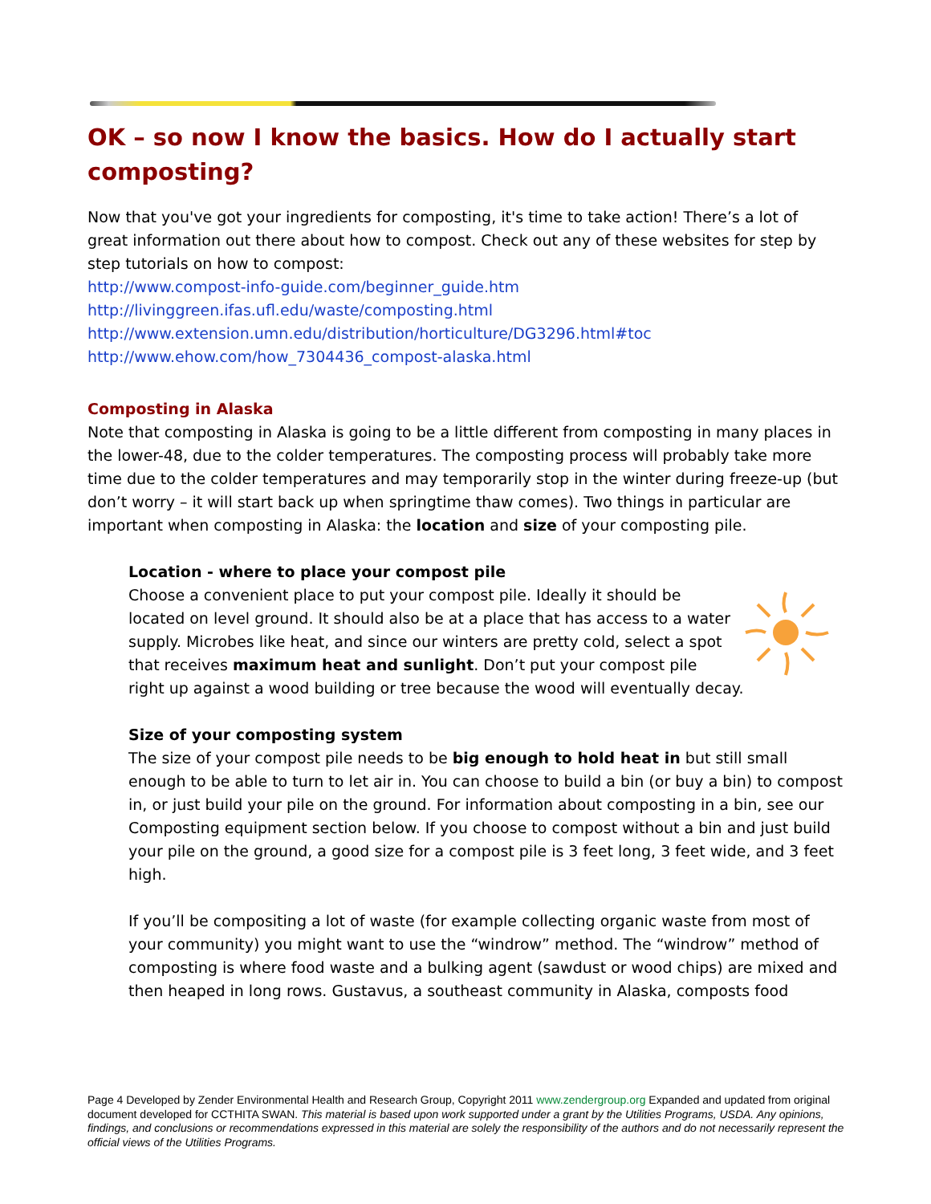OK – so now I know the basics. How do I actually start composting?
Now that you've got your ingredients for composting, it's time to take action! There’s a lot of great information out there about how to compost. Check out any of these websites for step by step tutorials on how to compost:
http://www.compost-info-guide.com/beginner_guide.htm
http://livinggreen.ifas.ufl.edu/waste/composting.html
http://www.extension.umn.edu/distribution/horticulture/DG3296.html#toc
http://www.ehow.com/how_7304436_compost-alaska.html
Composting in Alaska
Note that composting in Alaska is going to be a little different from composting in many places in the lower-48, due to the colder temperatures. The composting process will probably take more time due to the colder temperatures and may temporarily stop in the winter during freeze-up (but don’t worry – it will start back up when springtime thaw comes). Two things in particular are important when composting in Alaska: the location and size of your composting pile.
Location - where to place your compost pile
Choose a convenient place to put your compost pile. Ideally it should be located on level ground. It should also be at a place that has access to a water supply. Microbes like heat, and since our winters are pretty cold, select a spot that receives maximum heat and sunlight. Don’t put your compost pile right up against a wood building or tree because the wood will eventually decay.
Size of your composting system
The size of your compost pile needs to be big enough to hold heat in but still small enough to be able to turn to let air in. You can choose to build a bin (or buy a bin) to compost in, or just build your pile on the ground. For information about composting in a bin, see our Composting equipment section below. If you choose to compost without a bin and just build your pile on the ground, a good size for a compost pile is 3 feet long, 3 feet wide, and 3 feet high.
If you’ll be compositing a lot of waste (for example collecting organic waste from most of your community) you might want to use the “windrow” method. The “windrow” method of composting is where food waste and a bulking agent (sawdust or wood chips) are mixed and then heaped in long rows. Gustavus, a southeast community in Alaska, composts food
Page 4 Developed by Zender Environmental Health and Research Group, Copyright 2011 www.zendergroup.org Expanded and updated from original document developed for CCTHITA SWAN. This material is based upon work supported under a grant by the Utilities Programs, USDA. Any opinions, findings, and conclusions or recommendations expressed in this material are solely the responsibility of the authors and do not necessarily represent the official views of the Utilities Programs.